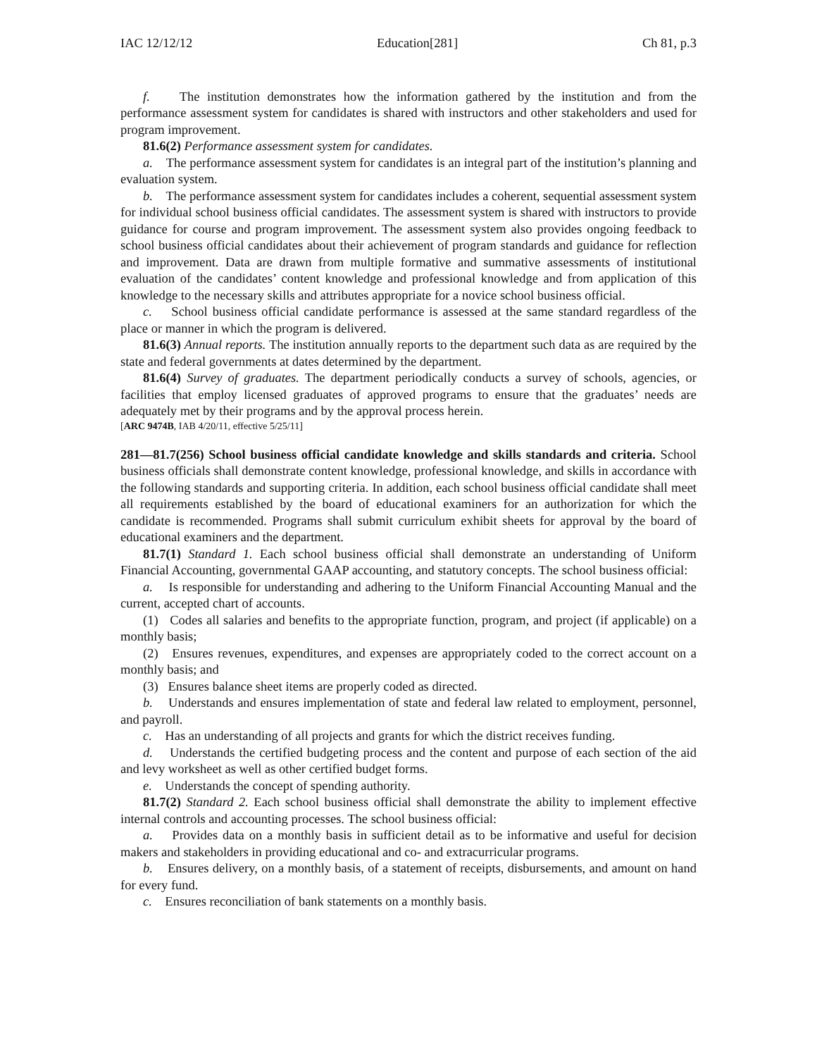IAC 12/12/12 Education[281] Ch 81, p.3
f. The institution demonstrates how the information gathered by the institution and from the performance assessment system for candidates is shared with instructors and other stakeholders and used for program improvement.
81.6(2) Performance assessment system for candidates.
a. The performance assessment system for candidates is an integral part of the institution’s planning and evaluation system.
b. The performance assessment system for candidates includes a coherent, sequential assessment system for individual school business official candidates. The assessment system is shared with instructors to provide guidance for course and program improvement. The assessment system also provides ongoing feedback to school business official candidates about their achievement of program standards and guidance for reflection and improvement. Data are drawn from multiple formative and summative assessments of institutional evaluation of the candidates’ content knowledge and professional knowledge and from application of this knowledge to the necessary skills and attributes appropriate for a novice school business official.
c. School business official candidate performance is assessed at the same standard regardless of the place or manner in which the program is delivered.
81.6(3) Annual reports. The institution annually reports to the department such data as are required by the state and federal governments at dates determined by the department.
81.6(4) Survey of graduates. The department periodically conducts a survey of schools, agencies, or facilities that employ licensed graduates of approved programs to ensure that the graduates’ needs are adequately met by their programs and by the approval process herein.
[ARC 9474B, IAB 4/20/11, effective 5/25/11]
281—81.7(256) School business official candidate knowledge and skills standards and criteria. School business officials shall demonstrate content knowledge, professional knowledge, and skills in accordance with the following standards and supporting criteria. In addition, each school business official candidate shall meet all requirements established by the board of educational examiners for an authorization for which the candidate is recommended. Programs shall submit curriculum exhibit sheets for approval by the board of educational examiners and the department.
81.7(1) Standard 1. Each school business official shall demonstrate an understanding of Uniform Financial Accounting, governmental GAAP accounting, and statutory concepts. The school business official:
a. Is responsible for understanding and adhering to the Uniform Financial Accounting Manual and the current, accepted chart of accounts.
(1) Codes all salaries and benefits to the appropriate function, program, and project (if applicable) on a monthly basis;
(2) Ensures revenues, expenditures, and expenses are appropriately coded to the correct account on a monthly basis; and
(3) Ensures balance sheet items are properly coded as directed.
b. Understands and ensures implementation of state and federal law related to employment, personnel, and payroll.
c. Has an understanding of all projects and grants for which the district receives funding.
d. Understands the certified budgeting process and the content and purpose of each section of the aid and levy worksheet as well as other certified budget forms.
e. Understands the concept of spending authority.
81.7(2) Standard 2. Each school business official shall demonstrate the ability to implement effective internal controls and accounting processes. The school business official:
a. Provides data on a monthly basis in sufficient detail as to be informative and useful for decision makers and stakeholders in providing educational and co- and extracurricular programs.
b. Ensures delivery, on a monthly basis, of a statement of receipts, disbursements, and amount on hand for every fund.
c. Ensures reconciliation of bank statements on a monthly basis.